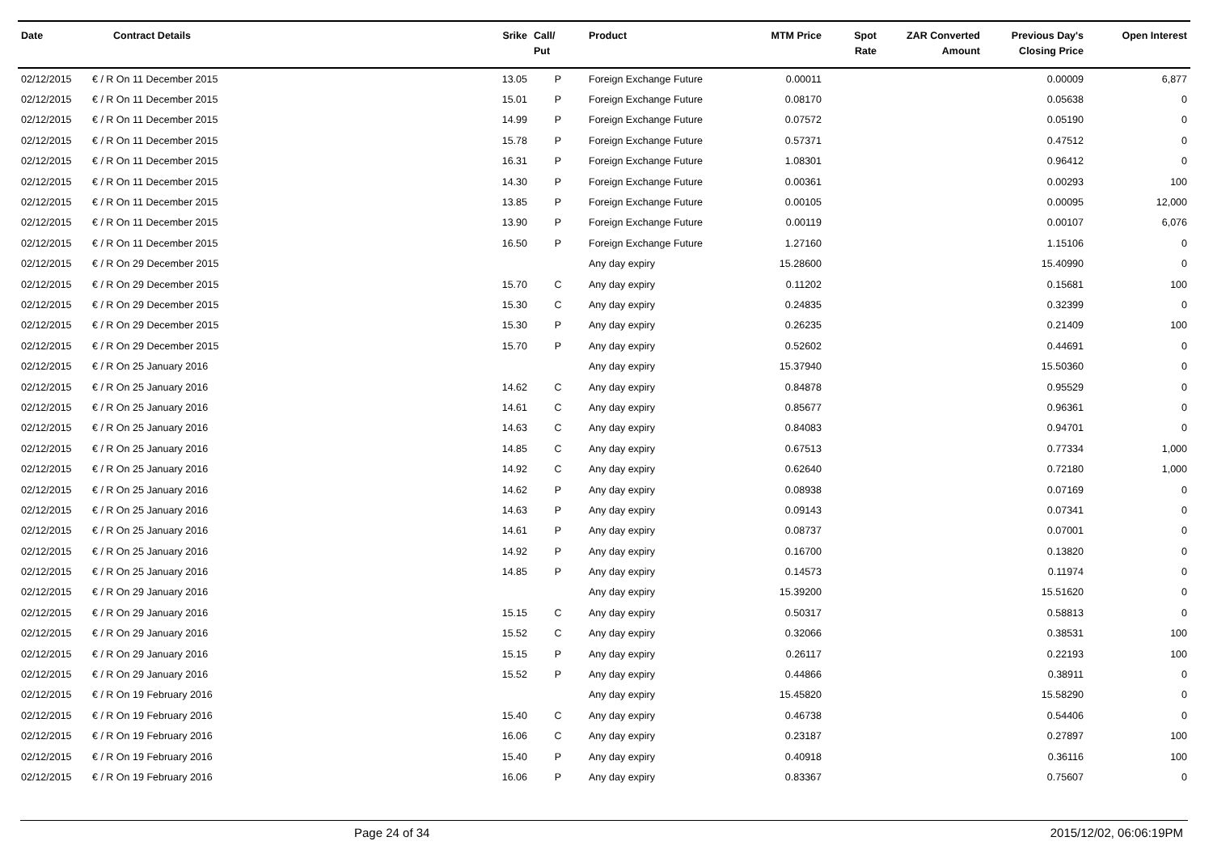| Date | Contract Details | Srike | Call/ Put | Product | MTM Price | Spot Rate | ZAR Converted Amount | Previous Day's Closing Price | Open Interest |
| --- | --- | --- | --- | --- | --- | --- | --- | --- | --- |
| 02/12/2015 | € / R On 11 December 2015 | 13.05 | P | Foreign Exchange Future | 0.00011 | | | 0.00009 | 6,877 |
| 02/12/2015 | € / R On 11 December 2015 | 15.01 | P | Foreign Exchange Future | 0.08170 | | | 0.05638 | 0 |
| 02/12/2015 | € / R On 11 December 2015 | 14.99 | P | Foreign Exchange Future | 0.07572 | | | 0.05190 | 0 |
| 02/12/2015 | € / R On 11 December 2015 | 15.78 | P | Foreign Exchange Future | 0.57371 | | | 0.47512 | 0 |
| 02/12/2015 | € / R On 11 December 2015 | 16.31 | P | Foreign Exchange Future | 1.08301 | | | 0.96412 | 0 |
| 02/12/2015 | € / R On 11 December 2015 | 14.30 | P | Foreign Exchange Future | 0.00361 | | | 0.00293 | 100 |
| 02/12/2015 | € / R On 11 December 2015 | 13.85 | P | Foreign Exchange Future | 0.00105 | | | 0.00095 | 12,000 |
| 02/12/2015 | € / R On 11 December 2015 | 13.90 | P | Foreign Exchange Future | 0.00119 | | | 0.00107 | 6,076 |
| 02/12/2015 | € / R On 11 December 2015 | 16.50 | P | Foreign Exchange Future | 1.27160 | | | 1.15106 | 0 |
| 02/12/2015 | € / R On 29 December 2015 | | | Any day expiry | 15.28600 | | | 15.40990 | 0 |
| 02/12/2015 | € / R On 29 December 2015 | 15.70 | C | Any day expiry | 0.11202 | | | 0.15681 | 100 |
| 02/12/2015 | € / R On 29 December 2015 | 15.30 | C | Any day expiry | 0.24835 | | | 0.32399 | 0 |
| 02/12/2015 | € / R On 29 December 2015 | 15.30 | P | Any day expiry | 0.26235 | | | 0.21409 | 100 |
| 02/12/2015 | € / R On 29 December 2015 | 15.70 | P | Any day expiry | 0.52602 | | | 0.44691 | 0 |
| 02/12/2015 | € / R On 25 January 2016 | | | Any day expiry | 15.37940 | | | 15.50360 | 0 |
| 02/12/2015 | € / R On 25 January 2016 | 14.62 | C | Any day expiry | 0.84878 | | | 0.95529 | 0 |
| 02/12/2015 | € / R On 25 January 2016 | 14.61 | C | Any day expiry | 0.85677 | | | 0.96361 | 0 |
| 02/12/2015 | € / R On 25 January 2016 | 14.63 | C | Any day expiry | 0.84083 | | | 0.94701 | 0 |
| 02/12/2015 | € / R On 25 January 2016 | 14.85 | C | Any day expiry | 0.67513 | | | 0.77334 | 1,000 |
| 02/12/2015 | € / R On 25 January 2016 | 14.92 | C | Any day expiry | 0.62640 | | | 0.72180 | 1,000 |
| 02/12/2015 | € / R On 25 January 2016 | 14.62 | P | Any day expiry | 0.08938 | | | 0.07169 | 0 |
| 02/12/2015 | € / R On 25 January 2016 | 14.63 | P | Any day expiry | 0.09143 | | | 0.07341 | 0 |
| 02/12/2015 | € / R On 25 January 2016 | 14.61 | P | Any day expiry | 0.08737 | | | 0.07001 | 0 |
| 02/12/2015 | € / R On 25 January 2016 | 14.92 | P | Any day expiry | 0.16700 | | | 0.13820 | 0 |
| 02/12/2015 | € / R On 25 January 2016 | 14.85 | P | Any day expiry | 0.14573 | | | 0.11974 | 0 |
| 02/12/2015 | € / R On 29 January 2016 | | | Any day expiry | 15.39200 | | | 15.51620 | 0 |
| 02/12/2015 | € / R On 29 January 2016 | 15.15 | C | Any day expiry | 0.50317 | | | 0.58813 | 0 |
| 02/12/2015 | € / R On 29 January 2016 | 15.52 | C | Any day expiry | 0.32066 | | | 0.38531 | 100 |
| 02/12/2015 | € / R On 29 January 2016 | 15.15 | P | Any day expiry | 0.26117 | | | 0.22193 | 100 |
| 02/12/2015 | € / R On 29 January 2016 | 15.52 | P | Any day expiry | 0.44866 | | | 0.38911 | 0 |
| 02/12/2015 | € / R On 19 February 2016 | | | Any day expiry | 15.45820 | | | 15.58290 | 0 |
| 02/12/2015 | € / R On 19 February 2016 | 15.40 | C | Any day expiry | 0.46738 | | | 0.54406 | 0 |
| 02/12/2015 | € / R On 19 February 2016 | 16.06 | C | Any day expiry | 0.23187 | | | 0.27897 | 100 |
| 02/12/2015 | € / R On 19 February 2016 | 15.40 | P | Any day expiry | 0.40918 | | | 0.36116 | 100 |
| 02/12/2015 | € / R On 19 February 2016 | 16.06 | P | Any day expiry | 0.83367 | | | 0.75607 | 0 |
Page 24 of 34 2015/12/02, 06:06:19PM